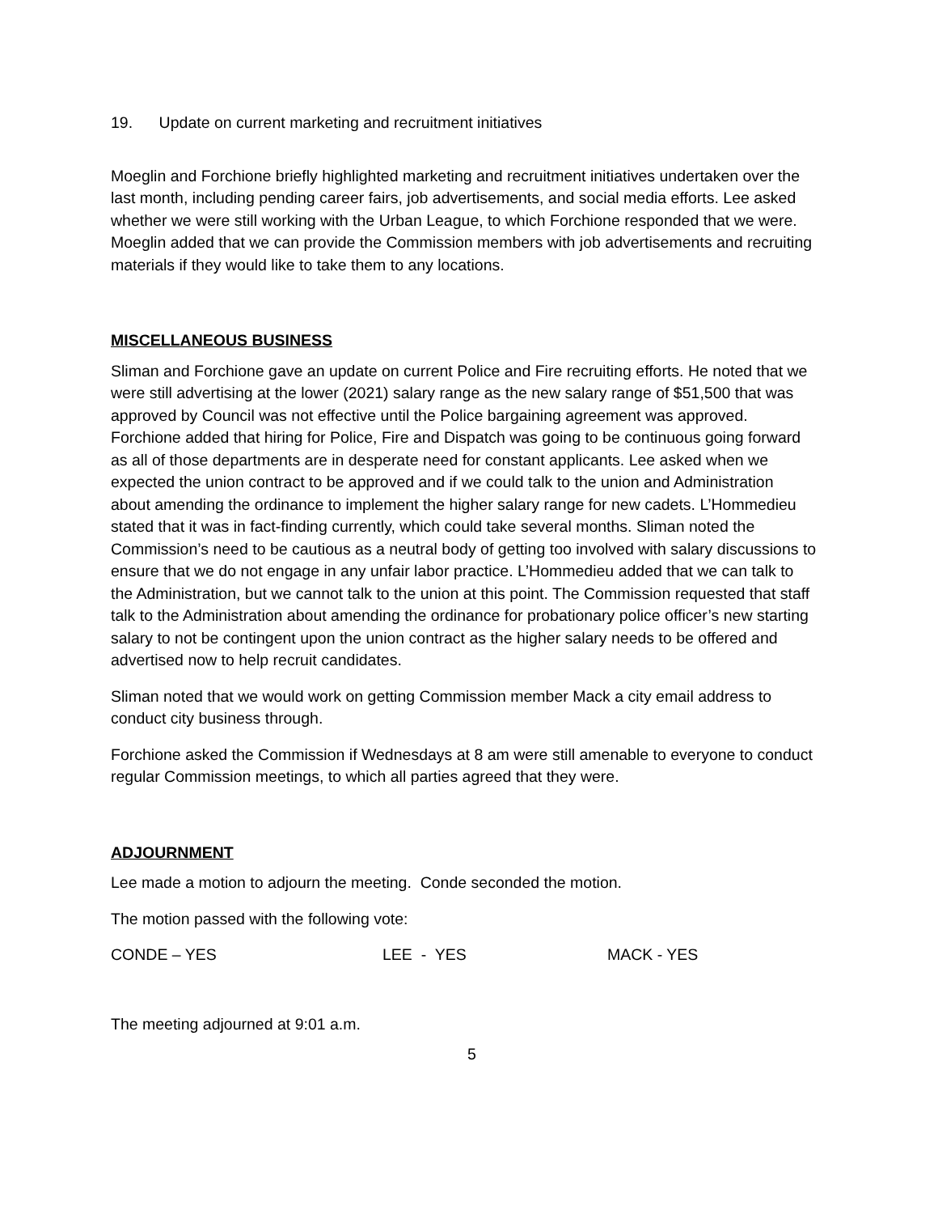19. Update on current marketing and recruitment initiatives
Moeglin and Forchione briefly highlighted marketing and recruitment initiatives undertaken over the last month, including pending career fairs, job advertisements, and social media efforts. Lee asked whether we were still working with the Urban League, to which Forchione responded that we were. Moeglin added that we can provide the Commission members with job advertisements and recruiting materials if they would like to take them to any locations.
MISCELLANEOUS BUSINESS
Sliman and Forchione gave an update on current Police and Fire recruiting efforts. He noted that we were still advertising at the lower (2021) salary range as the new salary range of $51,500 that was approved by Council was not effective until the Police bargaining agreement was approved. Forchione added that hiring for Police, Fire and Dispatch was going to be continuous going forward as all of those departments are in desperate need for constant applicants. Lee asked when we expected the union contract to be approved and if we could talk to the union and Administration about amending the ordinance to implement the higher salary range for new cadets. L’Hommedieu stated that it was in fact-finding currently, which could take several months. Sliman noted the Commission’s need to be cautious as a neutral body of getting too involved with salary discussions to ensure that we do not engage in any unfair labor practice. L’Hommedieu added that we can talk to the Administration, but we cannot talk to the union at this point. The Commission requested that staff talk to the Administration about amending the ordinance for probationary police officer’s new starting salary to not be contingent upon the union contract as the higher salary needs to be offered and advertised now to help recruit candidates.
Sliman noted that we would work on getting Commission member Mack a city email address to conduct city business through.
Forchione asked the Commission if Wednesdays at 8 am were still amenable to everyone to conduct regular Commission meetings, to which all parties agreed that they were.
ADJOURNMENT
Lee made a motion to adjourn the meeting. Conde seconded the motion.
The motion passed with the following vote:
CONDE – YES LEE - YES MACK - YES
The meeting adjourned at 9:01 a.m.
5